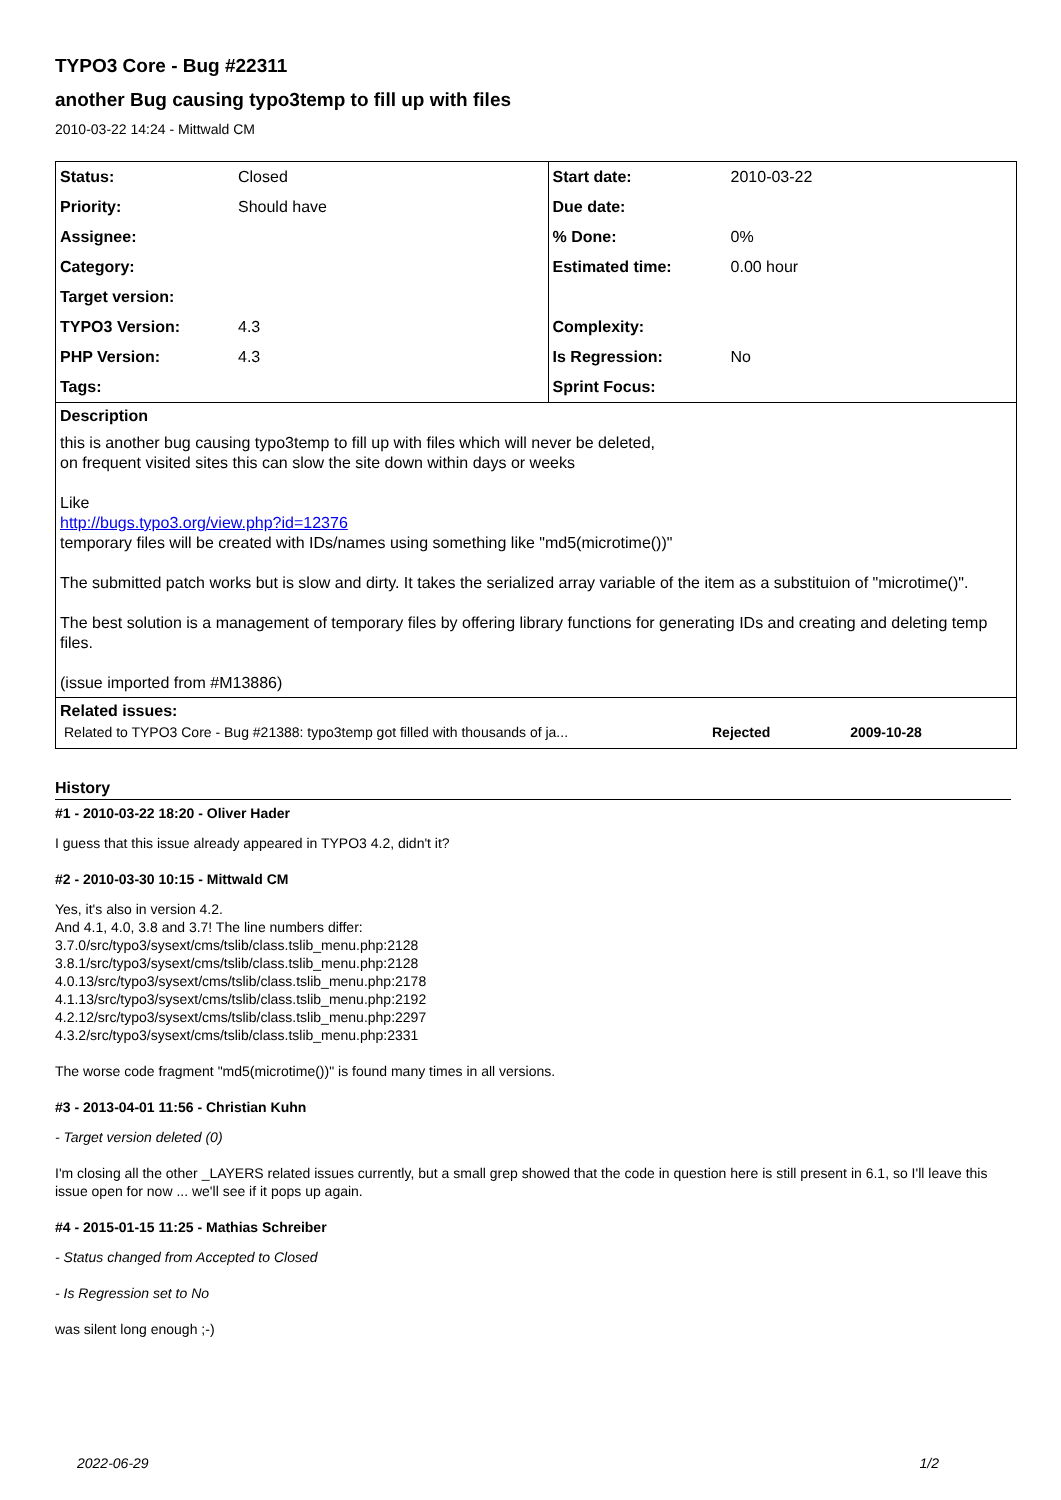TYPO3 Core - Bug #22311
another Bug causing typo3temp to fill up with files
2010-03-22 14:24 - Mittwald CM
| Status: | Closed | Start date: | 2010-03-22 |
| Priority: | Should have | Due date: | |
| Assignee: | | % Done: | 0% |
| Category: | | Estimated time: | 0.00 hour |
| Target version: | | | |
| TYPO3 Version: | 4.3 | Complexity: | |
| PHP Version: | 4.3 | Is Regression: | No |
| Tags: | | Sprint Focus: | |
Description
this is another bug causing typo3temp to fill up with files which will never be deleted,
on frequent visited sites this can slow the site down within days or weeks
Like
http://bugs.typo3.org/view.php?id=12376
temporary files will be created with IDs/names using something like "md5(microtime())"
The submitted patch works but is slow and dirty. It takes the serialized array variable of the item as a substituion of "microtime()".
The best solution is a management of temporary files by offering library functions for generating IDs and creating and deleting temp files.
(issue imported from #M13886)
Related issues:
| Related to TYPO3 Core - Bug #21388: typo3temp got filled with thousands of ja... | Rejected | 2009-10-28 |
History
#1 - 2010-03-22 18:20 - Oliver Hader
I guess that this issue already appeared in TYPO3 4.2, didn't it?
#2 - 2010-03-30 10:15 - Mittwald CM
Yes, it's also in version 4.2.
And 4.1, 4.0, 3.8 and 3.7! The line numbers differ:
3.7.0/src/typo3/sysext/cms/tslib/class.tslib_menu.php:2128
3.8.1/src/typo3/sysext/cms/tslib/class.tslib_menu.php:2128
4.0.13/src/typo3/sysext/cms/tslib/class.tslib_menu.php:2178
4.1.13/src/typo3/sysext/cms/tslib/class.tslib_menu.php:2192
4.2.12/src/typo3/sysext/cms/tslib/class.tslib_menu.php:2297
4.3.2/src/typo3/sysext/cms/tslib/class.tslib_menu.php:2331
The worse code fragment "md5(microtime())" is found many times in all versions.
#3 - 2013-04-01 11:56 - Christian Kuhn
- Target version deleted (0)
I'm closing all the other _LAYERS related issues currently, but a small grep showed that the code in question here is still present in 6.1, so I'll leave this issue open for now ... we'll see if it pops up again.
#4 - 2015-01-15 11:25 - Mathias Schreiber
- Status changed from Accepted to Closed
- Is Regression set to No
was silent long enough ;-)
2022-06-29 1/2